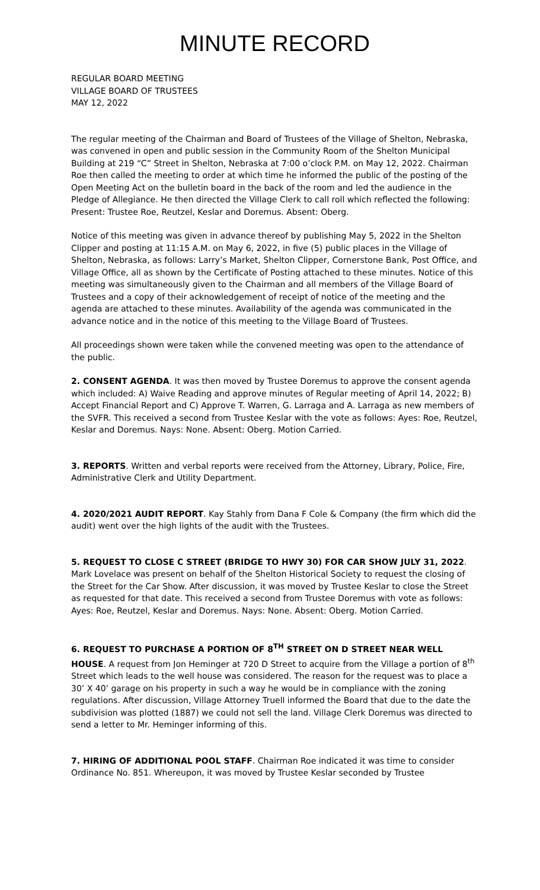MINUTE RECORD
REGULAR BOARD MEETING
VILLAGE BOARD OF TRUSTEES
MAY 12, 2022
The regular meeting of the Chairman and Board of Trustees of the Village of Shelton, Nebraska, was convened in open and public session in the Community Room of the Shelton Municipal Building at 219 “C” Street in Shelton, Nebraska at 7:00 o’clock P.M. on May 12, 2022. Chairman Roe then called the meeting to order at which time he informed the public of the posting of the Open Meeting Act on the bulletin board in the back of the room and led the audience in the Pledge of Allegiance. He then directed the Village Clerk to call roll which reflected the following: Present: Trustee Roe, Reutzel, Keslar and Doremus. Absent: Oberg.
Notice of this meeting was given in advance thereof by publishing May 5, 2022 in the Shelton Clipper and posting at 11:15 A.M. on May 6, 2022, in five (5) public places in the Village of Shelton, Nebraska, as follows: Larry’s Market, Shelton Clipper, Cornerstone Bank, Post Office, and Village Office, all as shown by the Certificate of Posting attached to these minutes. Notice of this meeting was simultaneously given to the Chairman and all members of the Village Board of Trustees and a copy of their acknowledgement of receipt of notice of the meeting and the agenda are attached to these minutes. Availability of the agenda was communicated in the advance notice and in the notice of this meeting to the Village Board of Trustees.
All proceedings shown were taken while the convened meeting was open to the attendance of the public.
2. CONSENT AGENDA. It was then moved by Trustee Doremus to approve the consent agenda which included: A) Waive Reading and approve minutes of Regular meeting of April 14, 2022; B) Accept Financial Report and C) Approve T. Warren, G. Larraga and A. Larraga as new members of the SVFR. This received a second from Trustee Keslar with the vote as follows: Ayes: Roe, Reutzel, Keslar and Doremus. Nays: None. Absent: Oberg. Motion Carried.
3. REPORTS. Written and verbal reports were received from the Attorney, Library, Police, Fire, Administrative Clerk and Utility Department.
4. 2020/2021 AUDIT REPORT. Kay Stahly from Dana F Cole & Company (the firm which did the audit) went over the high lights of the audit with the Trustees.
5. REQUEST TO CLOSE C STREET (BRIDGE TO HWY 30) FOR CAR SHOW JULY 31, 2022. Mark Lovelace was present on behalf of the Shelton Historical Society to request the closing of the Street for the Car Show. After discussion, it was moved by Trustee Keslar to close the Street as requested for that date. This received a second from Trustee Doremus with vote as follows: Ayes: Roe, Reutzel, Keslar and Doremus. Nays: None. Absent: Oberg. Motion Carried.
6. REQUEST TO PURCHASE A PORTION OF 8<sup>TH</sup> STREET ON D STREET NEAR WELL HOUSE. A request from Jon Heminger at 720 D Street to acquire from the Village a portion of 8<sup>th</sup> Street which leads to the well house was considered. The reason for the request was to place a 30’ X 40’ garage on his property in such a way he would be in compliance with the zoning regulations. After discussion, Village Attorney Truell informed the Board that due to the date the subdivision was plotted (1887) we could not sell the land. Village Clerk Doremus was directed to send a letter to Mr. Heminger informing of this.
7. HIRING OF ADDITIONAL POOL STAFF. Chairman Roe indicated it was time to consider Ordinance No. 851. Whereupon, it was moved by Trustee Keslar seconded by Trustee